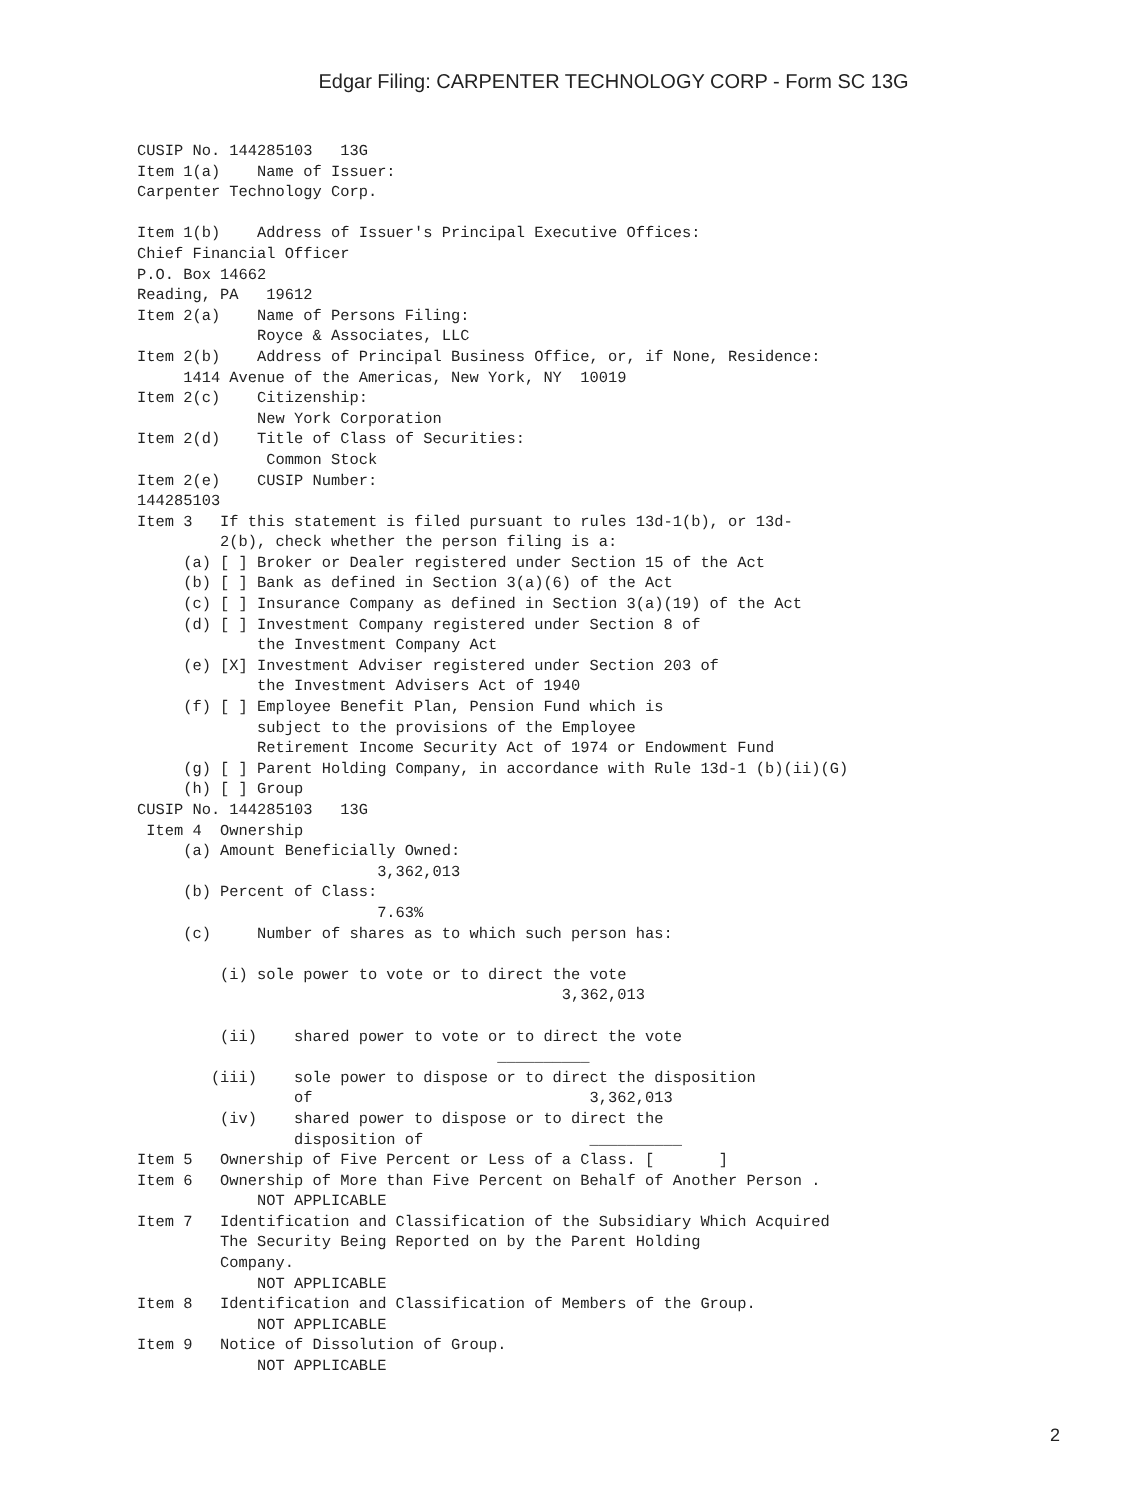Edgar Filing: CARPENTER TECHNOLOGY CORP - Form SC 13G
CUSIP No. 144285103   13G
Item 1(a)    Name of Issuer:
Carpenter Technology Corp.

Item 1(b)    Address of Issuer's Principal Executive Offices:
Chief Financial Officer
P.O. Box 14662
Reading, PA   19612
Item 2(a)    Name of Persons Filing:
             Royce & Associates, LLC
Item 2(b)    Address of Principal Business Office, or, if None, Residence:
     1414 Avenue of the Americas, New York, NY  10019
Item 2(c)    Citizenship:
             New York Corporation
Item 2(d)    Title of Class of Securities:
              Common Stock
Item 2(e)    CUSIP Number:
144285103
Item 3   If this statement is filed pursuant to rules 13d-1(b), or 13d-
         2(b), check whether the person filing is a:
     (a) [ ] Broker or Dealer registered under Section 15 of the Act
     (b) [ ] Bank as defined in Section 3(a)(6) of the Act
     (c) [ ] Insurance Company as defined in Section 3(a)(19) of the Act
     (d) [ ] Investment Company registered under Section 8 of
             the Investment Company Act
     (e) [X] Investment Adviser registered under Section 203 of
             the Investment Advisers Act of 1940
     (f) [ ] Employee Benefit Plan, Pension Fund which is
             subject to the provisions of the Employee
             Retirement Income Security Act of 1974 or Endowment Fund
     (g) [ ] Parent Holding Company, in accordance with Rule 13d-1 (b)(ii)(G)
     (h) [ ] Group
CUSIP No. 144285103   13G
 Item 4  Ownership
     (a) Amount Beneficially Owned:
                          3,362,013
     (b) Percent of Class:
                          7.63%
     (c)     Number of shares as to which such person has:

         (i) sole power to vote or to direct the vote
                                              3,362,013

         (ii)    shared power to vote or to direct the vote
                                       __________
        (iii)    sole power to dispose or to direct the disposition
                 of                              3,362,013
         (iv)    shared power to dispose or to direct the
                 disposition of                  __________
Item 5   Ownership of Five Percent or Less of a Class. [       ]
Item 6   Ownership of More than Five Percent on Behalf of Another Person .
             NOT APPLICABLE
Item 7   Identification and Classification of the Subsidiary Which Acquired
         The Security Being Reported on by the Parent Holding
         Company.
             NOT APPLICABLE
Item 8   Identification and Classification of Members of the Group.
             NOT APPLICABLE
Item 9   Notice of Dissolution of Group.
             NOT APPLICABLE
2